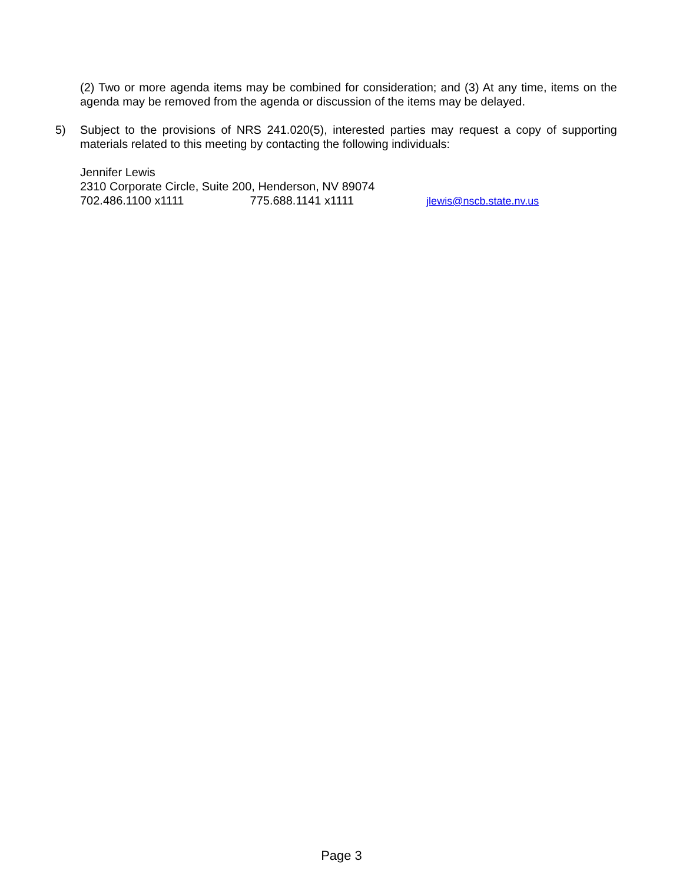(2) Two or more agenda items may be combined for consideration; and (3) At any time, items on the agenda may be removed from the agenda or discussion of the items may be delayed.
5) Subject to the provisions of NRS 241.020(5), interested parties may request a copy of supporting materials related to this meeting by contacting the following individuals:
Jennifer Lewis
2310 Corporate Circle, Suite 200, Henderson, NV 89074
702.486.1100 x1111 775.688.1141 x1111 jlewis@nscb.state.nv.us
Page 3